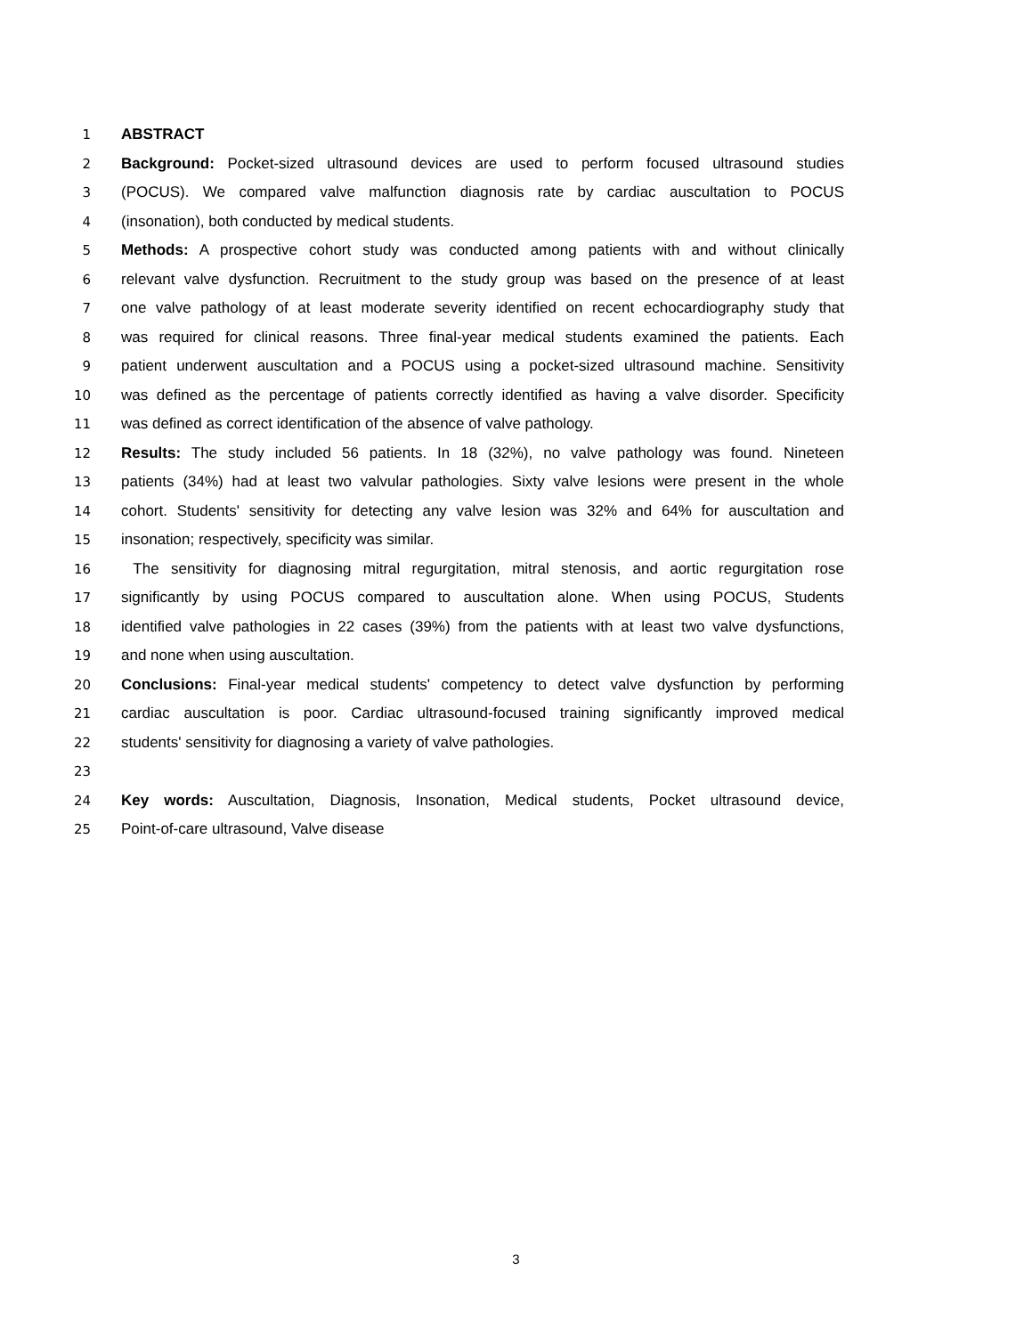1 ABSTRACT
2 Background: Pocket-sized ultrasound devices are used to perform focused ultrasound studies
3 (POCUS). We compared valve malfunction diagnosis rate by cardiac auscultation to POCUS
4 (insonation), both conducted by medical students.
5 Methods: A prospective cohort study was conducted among patients with and without clinically
6 relevant valve dysfunction. Recruitment to the study group was based on the presence of at least
7 one valve pathology of at least moderate severity identified on recent echocardiography study that
8 was required for clinical reasons. Three final-year medical students examined the patients. Each
9 patient underwent auscultation and a POCUS using a pocket-sized ultrasound machine. Sensitivity
10 was defined as the percentage of patients correctly identified as having a valve disorder. Specificity
11 was defined as correct identification of the absence of valve pathology.
12 Results: The study included 56 patients. In 18 (32%), no valve pathology was found. Nineteen
13 patients (34%) had at least two valvular pathologies. Sixty valve lesions were present in the whole
14 cohort. Students' sensitivity for detecting any valve lesion was 32% and 64% for auscultation and
15 insonation; respectively, specificity was similar.
16 The sensitivity for diagnosing mitral regurgitation, mitral stenosis, and aortic regurgitation rose
17 significantly by using POCUS compared to auscultation alone. When using POCUS, Students
18 identified valve pathologies in 22 cases (39%) from the patients with at least two valve dysfunctions,
19 and none when using auscultation.
20 Conclusions: Final-year medical students' competency to detect valve dysfunction by performing
21 cardiac auscultation is poor. Cardiac ultrasound-focused training significantly improved medical
22 students' sensitivity for diagnosing a variety of valve pathologies.
23
24 Key words: Auscultation, Diagnosis, Insonation, Medical students, Pocket ultrasound device,
25 Point-of-care ultrasound, Valve disease
3